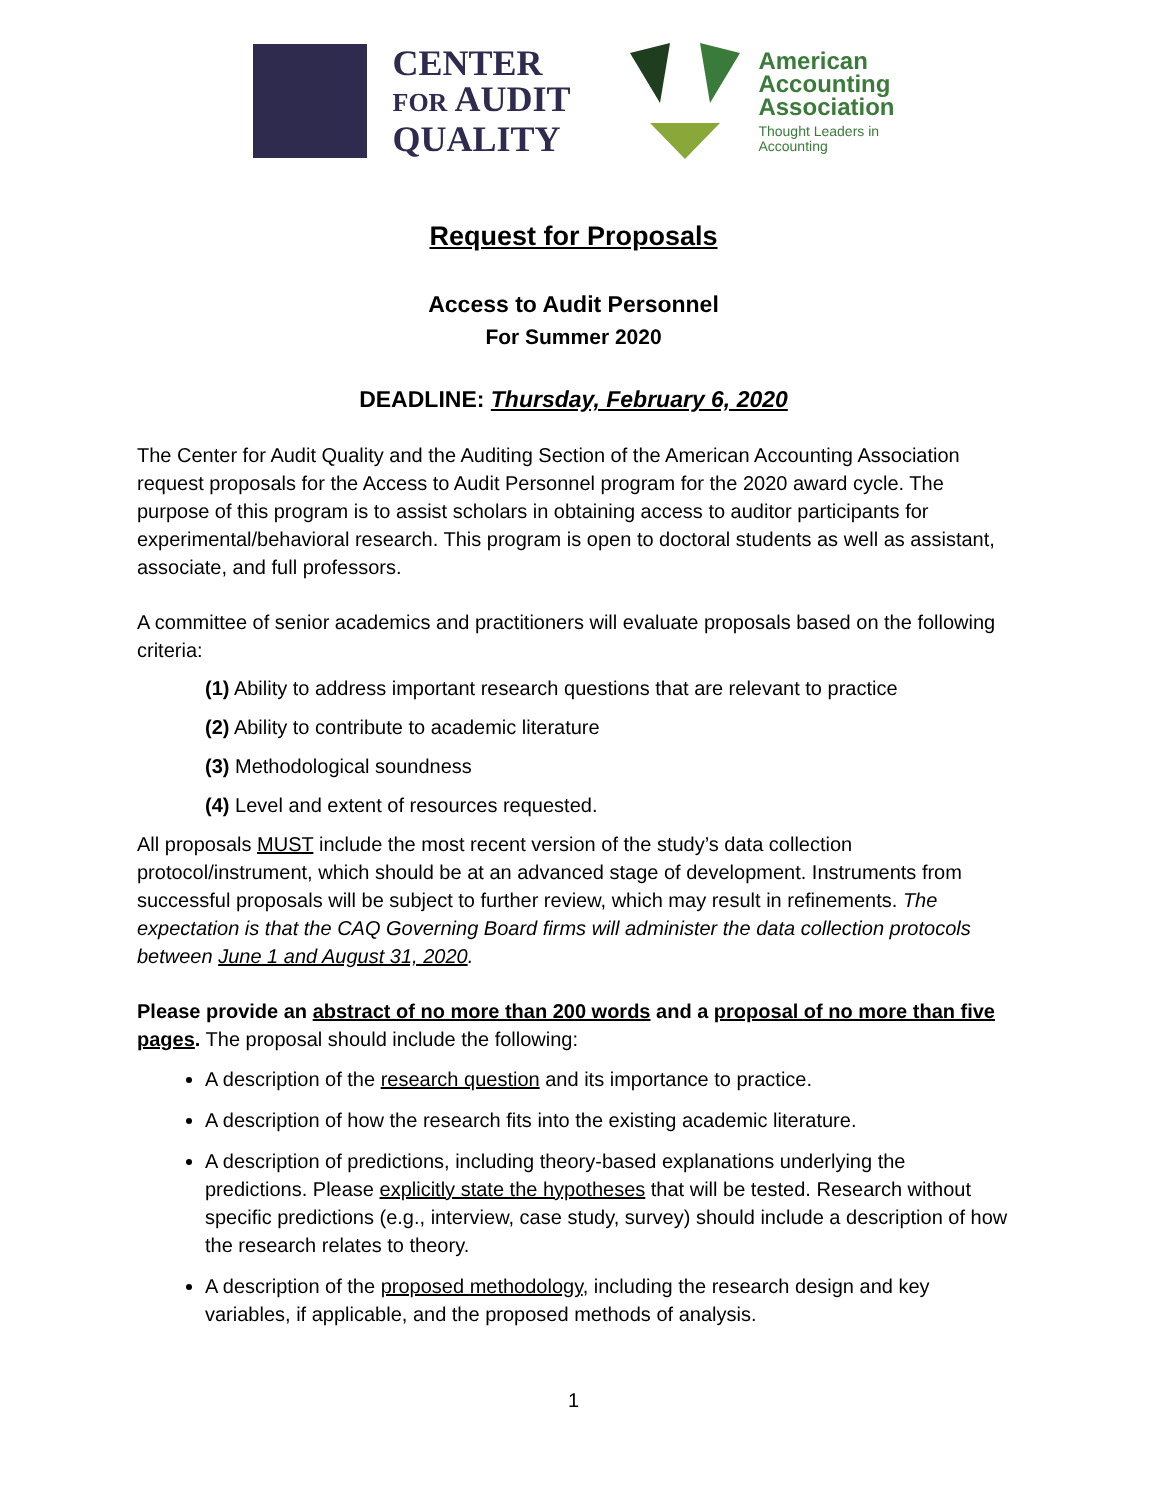CENTER
FOR AUDIT
QUALITY
American
Accounting
Association
Thought Leaders in
Accounting
Request for Proposals
Access to Audit Personnel
For Summer 2020
DEADLINE: Thursday, February 6, 2020
The Center for Audit Quality and the Auditing Section of the American Accounting Association request proposals for the Access to Audit Personnel program for the 2020 award cycle. The purpose of this program is to assist scholars in obtaining access to auditor participants for experimental/behavioral research. This program is open to doctoral students as well as assistant, associate, and full professors.
A committee of senior academics and practitioners will evaluate proposals based on the following criteria:
(1) Ability to address important research questions that are relevant to practice
(2) Ability to contribute to academic literature
(3) Methodological soundness
(4) Level and extent of resources requested.
All proposals MUST include the most recent version of the study’s data collection protocol/instrument, which should be at an advanced stage of development. Instruments from successful proposals will be subject to further review, which may result in refinements. The expectation is that the CAQ Governing Board firms will administer the data collection protocols between June 1 and August 31, 2020.
Please provide an abstract of no more than 200 words and a proposal of no more than five pages. The proposal should include the following:
A description of the research question and its importance to practice.
A description of how the research fits into the existing academic literature.
A description of predictions, including theory-based explanations underlying the predictions. Please explicitly state the hypotheses that will be tested. Research without specific predictions (e.g., interview, case study, survey) should include a description of how the research relates to theory.
A description of the proposed methodology, including the research design and key variables, if applicable, and the proposed methods of analysis.
1